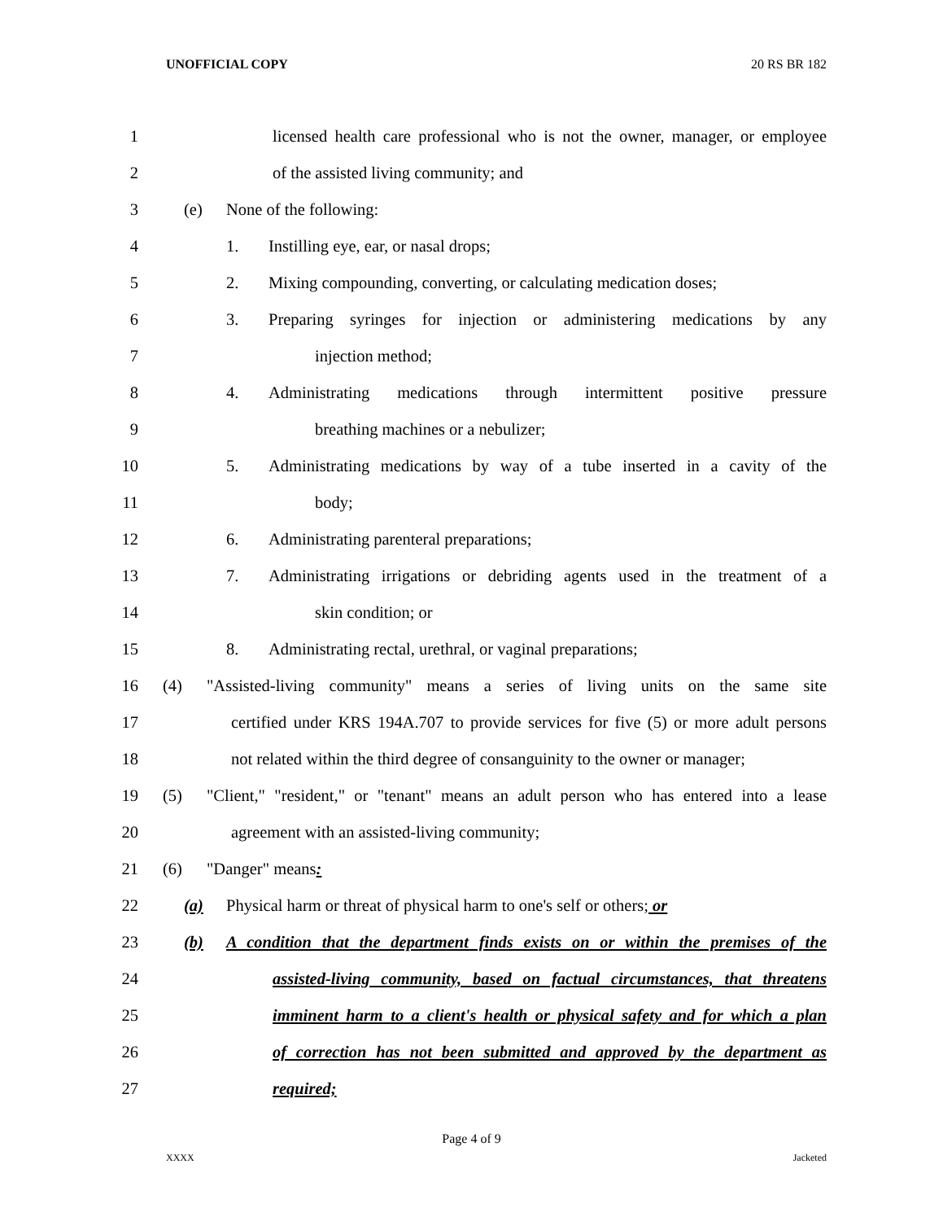UNOFFICIAL COPY 20 RS BR 182
1 licensed health care professional who is not the owner, manager, or employee
2 of the assisted living community; and
3 (e) None of the following:
4 1. Instilling eye, ear, or nasal drops;
5 2. Mixing compounding, converting, or calculating medication doses;
6 3. Preparing syringes for injection or administering medications by any
7 injection method;
8 4. Administrating medications through intermittent positive pressure
9 breathing machines or a nebulizer;
10 5. Administrating medications by way of a tube inserted in a cavity of the
11 body;
12 6. Administrating parenteral preparations;
13 7. Administrating irrigations or debriding agents used in the treatment of a
14 skin condition; or
15 8. Administrating rectal, urethral, or vaginal preparations;
16 (4) "Assisted-living community" means a series of living units on the same site
17 certified under KRS 194A.707 to provide services for five (5) or more adult persons
18 not related within the third degree of consanguinity to the owner or manager;
19 (5) "Client," "resident," or "tenant" means an adult person who has entered into a lease
20 agreement with an assisted-living community;
21 (6) "Danger" means:
22 (a) Physical harm or threat of physical harm to one's self or others; or
23 (b) A condition that the department finds exists on or within the premises of the
24 assisted-living community, based on factual circumstances, that threatens
25 imminent harm to a client's health or physical safety and for which a plan
26 of correction has not been submitted and approved by the department as
27 required;
Page 4 of 9
XXXX Jacketed